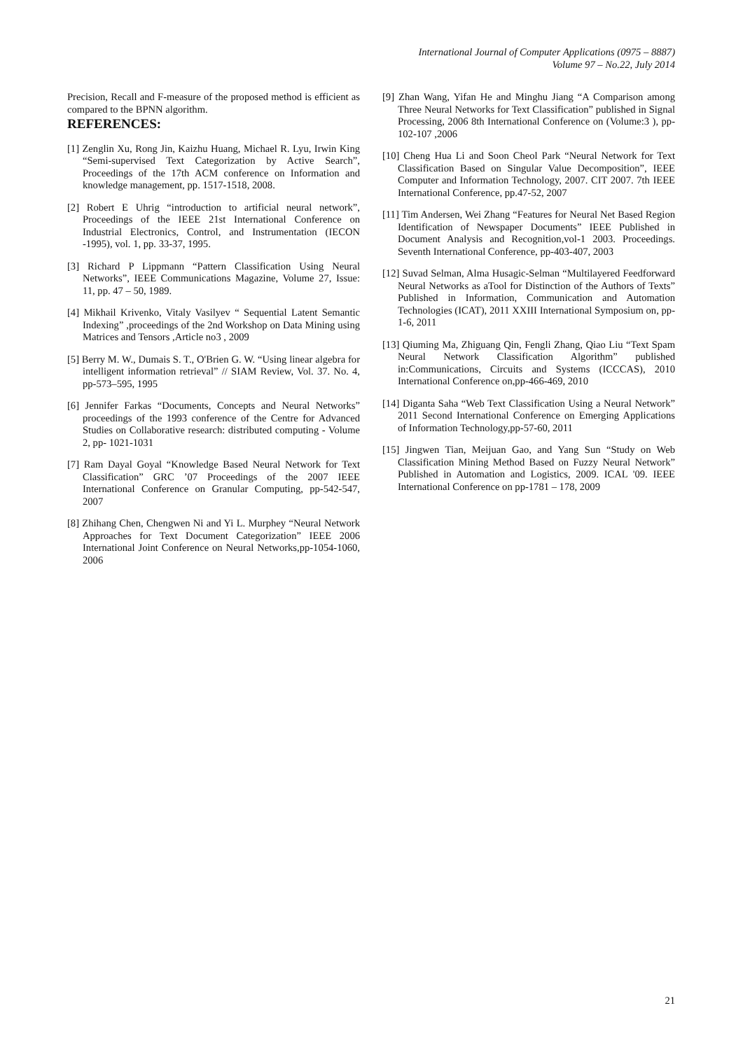International Journal of Computer Applications (0975 – 8887)
Volume 97 – No.22, July 2014
Precision, Recall and F-measure of the proposed method is efficient as compared to the BPNN algorithm.
REFERENCES:
[1] Zenglin Xu, Rong Jin, Kaizhu Huang, Michael R. Lyu, Irwin King “Semi-supervised Text Categorization by Active Search”, Proceedings of the 17th ACM conference on Information and knowledge management, pp. 1517-1518, 2008.
[2] Robert E Uhrig “introduction to artificial neural network”, Proceedings of the IEEE 21st International Conference on Industrial Electronics, Control, and Instrumentation (IECON -1995), vol. 1, pp. 33-37, 1995.
[3] Richard P Lippmann “Pattern Classification Using Neural Networks”, IEEE Communications Magazine, Volume 27, Issue: 11, pp. 47 – 50, 1989.
[4] Mikhail Krivenko, Vitaly Vasilyev “ Sequential Latent Semantic Indexing” ,proceedings of the 2nd Workshop on Data Mining using Matrices and Tensors ,Article no3 , 2009
[5] Berry M. W., Dumais S. T., O'Brien G. W. “Using linear algebra for intelligent information retrieval” // SIAM Review, Vol. 37. No. 4, pp-573–595, 1995
[6] Jennifer Farkas “Documents, Concepts and Neural Networks” proceedings of the 1993 conference of the Centre for Advanced Studies on Collaborative research: distributed computing - Volume 2, pp- 1021-1031
[7] Ram Dayal Goyal “Knowledge Based Neural Network for Text Classification” GRC ’07 Proceedings of the 2007 IEEE International Conference on Granular Computing, pp-542-547, 2007
[8] Zhihang Chen, Chengwen Ni and Yi L. Murphey “Neural Network Approaches for Text Document Categorization” IEEE 2006 International Joint Conference on Neural Networks,pp-1054-1060, 2006
[9] Zhan Wang, Yifan He and Minghu Jiang “A Comparison among Three Neural Networks for Text Classification” published in Signal Processing, 2006 8th International Conference on (Volume:3 ), pp-102-107 ,2006
[10] Cheng Hua Li and Soon Cheol Park “Neural Network for Text Classification Based on Singular Value Decomposition”, IEEE Computer and Information Technology, 2007. CIT 2007. 7th IEEE International Conference, pp.47-52, 2007
[11] Tim Andersen, Wei Zhang “Features for Neural Net Based Region Identification of Newspaper Documents” IEEE Published in Document Analysis and Recognition,vol-1 2003. Proceedings. Seventh International Conference, pp-403-407, 2003
[12] Suvad Selman, Alma Husagic-Selman “Multilayered Feedforward Neural Networks as aTool for Distinction of the Authors of Texts” Published in Information, Communication and Automation Technologies (ICAT), 2011 XXIII International Symposium on, pp-1-6, 2011
[13] Qiuming Ma, Zhiguang Qin, Fengli Zhang, Qiao Liu “Text Spam Neural Network Classification Algorithm” published in:Communications, Circuits and Systems (ICCCAS), 2010 International Conference on,pp-466-469, 2010
[14] Diganta Saha “Web Text Classification Using a Neural Network” 2011 Second International Conference on Emerging Applications of Information Technology,pp-57-60, 2011
[15] Jingwen Tian, Meijuan Gao, and Yang Sun “Study on Web Classification Mining Method Based on Fuzzy Neural Network” Published in Automation and Logistics, 2009. ICAL '09. IEEE International Conference on pp-1781 – 178, 2009
21